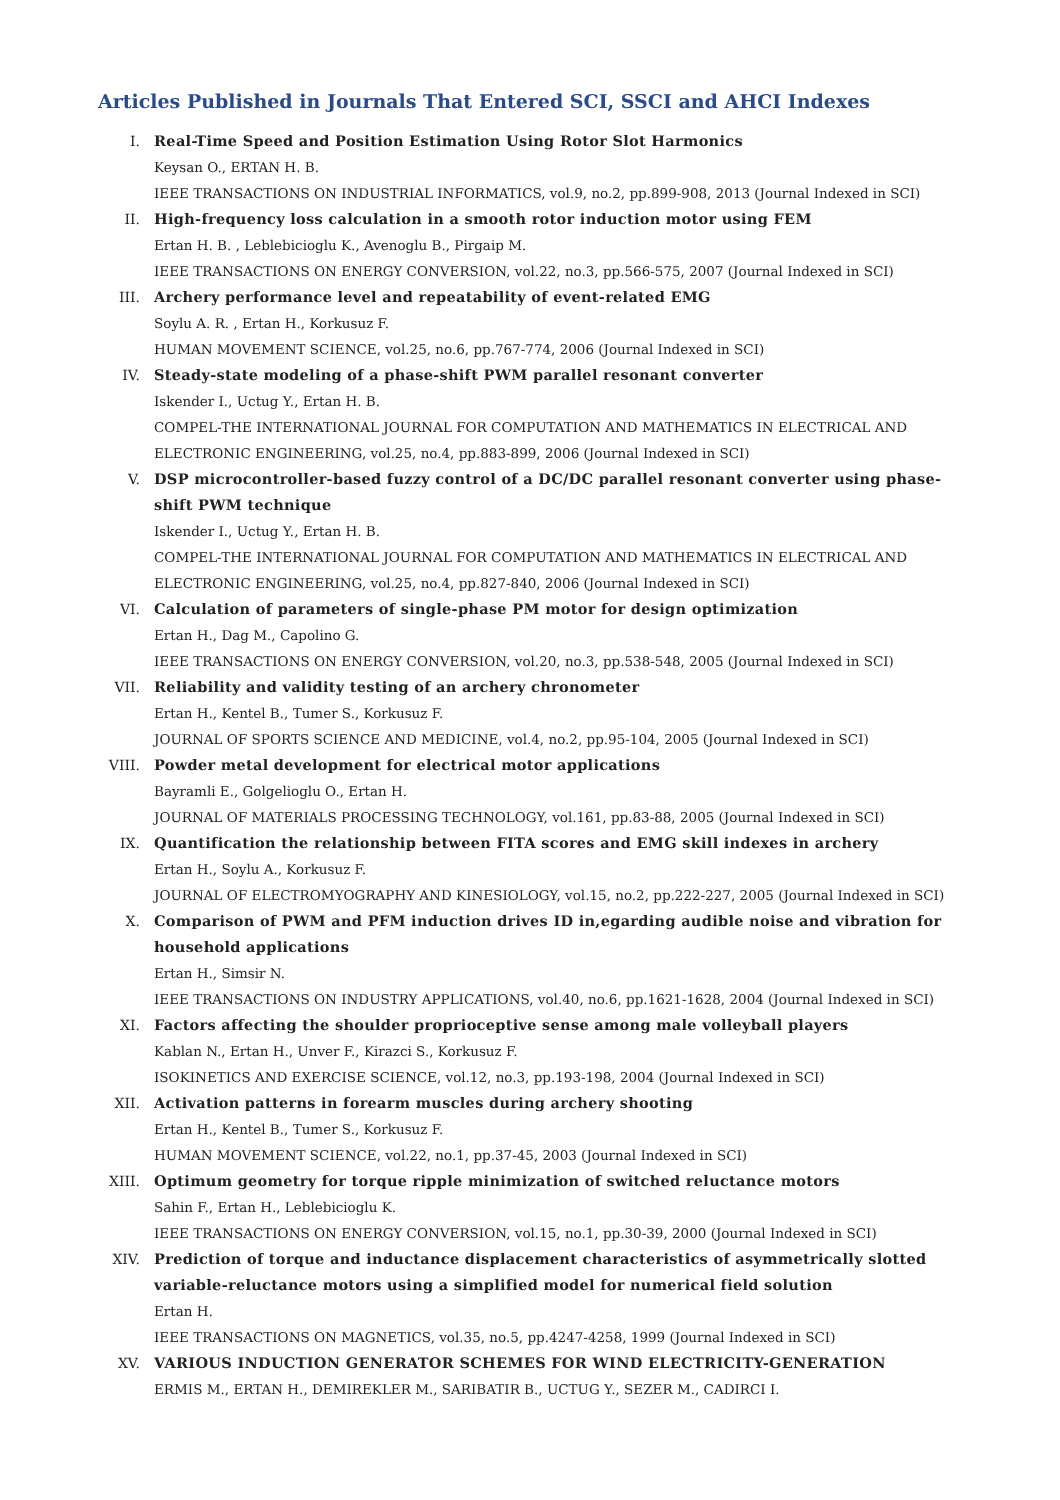Articles Published in Journals That Entered SCI, SSCI and AHCI Indexes
I. Real-Time Speed and Position Estimation Using Rotor Slot Harmonics
Keysan O., ERTAN H. B.
IEEE TRANSACTIONS ON INDUSTRIAL INFORMATICS, vol.9, no.2, pp.899-908, 2013 (Journal Indexed in SCI)
II. High-frequency loss calculation in a smooth rotor induction motor using FEM
Ertan H. B. , Leblebicioglu K., Avenoglu B., Pirgaip M.
IEEE TRANSACTIONS ON ENERGY CONVERSION, vol.22, no.3, pp.566-575, 2007 (Journal Indexed in SCI)
III. Archery performance level and repeatability of event-related EMG
Soylu A. R. , Ertan H., Korkusuz F.
HUMAN MOVEMENT SCIENCE, vol.25, no.6, pp.767-774, 2006 (Journal Indexed in SCI)
IV. Steady-state modeling of a phase-shift PWM parallel resonant converter
Iskender I., Uctug Y., Ertan H. B.
COMPEL-THE INTERNATIONAL JOURNAL FOR COMPUTATION AND MATHEMATICS IN ELECTRICAL AND ELECTRONIC ENGINEERING, vol.25, no.4, pp.883-899, 2006 (Journal Indexed in SCI)
V. DSP microcontroller-based fuzzy control of a DC/DC parallel resonant converter using phase-shift PWM technique
Iskender I., Uctug Y., Ertan H. B.
COMPEL-THE INTERNATIONAL JOURNAL FOR COMPUTATION AND MATHEMATICS IN ELECTRICAL AND ELECTRONIC ENGINEERING, vol.25, no.4, pp.827-840, 2006 (Journal Indexed in SCI)
VI. Calculation of parameters of single-phase PM motor for design optimization
Ertan H., Dag M., Capolino G.
IEEE TRANSACTIONS ON ENERGY CONVERSION, vol.20, no.3, pp.538-548, 2005 (Journal Indexed in SCI)
VII. Reliability and validity testing of an archery chronometer
Ertan H., Kentel B., Tumer S., Korkusuz F.
JOURNAL OF SPORTS SCIENCE AND MEDICINE, vol.4, no.2, pp.95-104, 2005 (Journal Indexed in SCI)
VIII. Powder metal development for electrical motor applications
Bayramli E., Golgelioglu O., Ertan H.
JOURNAL OF MATERIALS PROCESSING TECHNOLOGY, vol.161, pp.83-88, 2005 (Journal Indexed in SCI)
IX. Quantification the relationship between FITA scores and EMG skill indexes in archery
Ertan H., Soylu A., Korkusuz F.
JOURNAL OF ELECTROMYOGRAPHY AND KINESIOLOGY, vol.15, no.2, pp.222-227, 2005 (Journal Indexed in SCI)
X. Comparison of PWM and PFM induction drives ID in,egarding audible noise and vibration for household applications
Ertan H., Simsir N.
IEEE TRANSACTIONS ON INDUSTRY APPLICATIONS, vol.40, no.6, pp.1621-1628, 2004 (Journal Indexed in SCI)
XI. Factors affecting the shoulder proprioceptive sense among male volleyball players
Kablan N., Ertan H., Unver F., Kirazci S., Korkusuz F.
ISOKINETICS AND EXERCISE SCIENCE, vol.12, no.3, pp.193-198, 2004 (Journal Indexed in SCI)
XII. Activation patterns in forearm muscles during archery shooting
Ertan H., Kentel B., Tumer S., Korkusuz F.
HUMAN MOVEMENT SCIENCE, vol.22, no.1, pp.37-45, 2003 (Journal Indexed in SCI)
XIII. Optimum geometry for torque ripple minimization of switched reluctance motors
Sahin F., Ertan H., Leblebicioglu K.
IEEE TRANSACTIONS ON ENERGY CONVERSION, vol.15, no.1, pp.30-39, 2000 (Journal Indexed in SCI)
XIV. Prediction of torque and inductance displacement characteristics of asymmetrically slotted variable-reluctance motors using a simplified model for numerical field solution
Ertan H.
IEEE TRANSACTIONS ON MAGNETICS, vol.35, no.5, pp.4247-4258, 1999 (Journal Indexed in SCI)
XV. VARIOUS INDUCTION GENERATOR SCHEMES FOR WIND ELECTRICITY-GENERATION
ERMIS M., ERTAN H., DEMIREKLER M., SARIBATIR B., UCTUG Y., SEZER M., CADIRCI I.